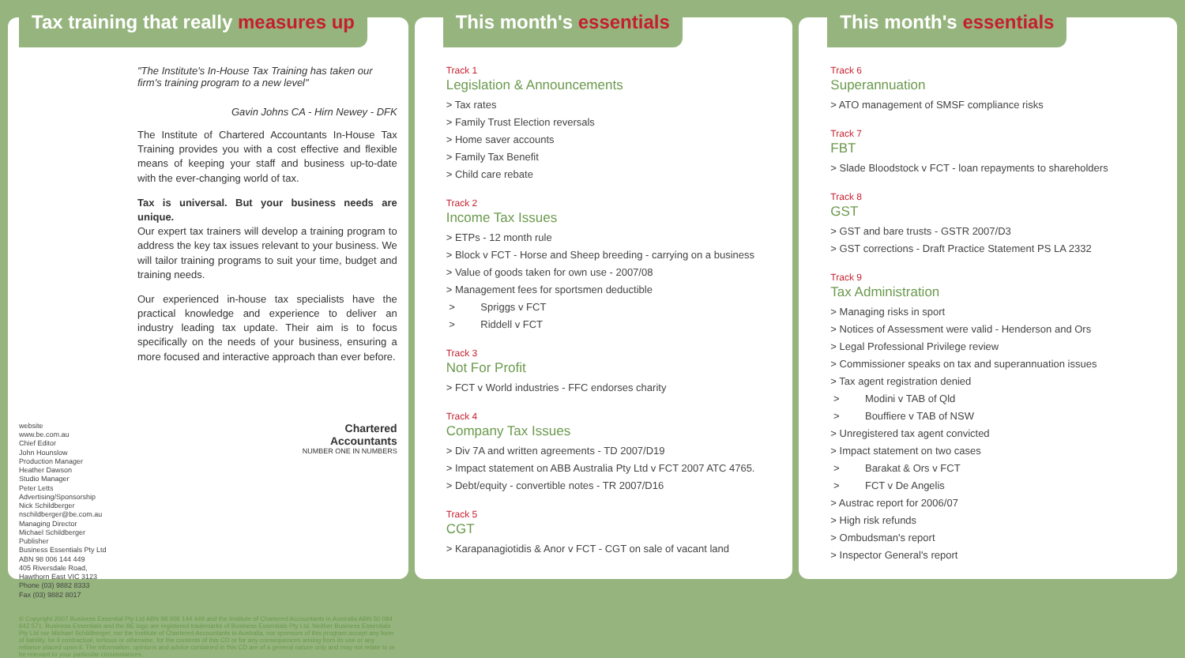Tax training that really measures up
"The Institute's In-House Tax Training has taken our firm's training program to a new level"
Gavin Johns CA - Hirn Newey - DFK
The Institute of Chartered Accountants In-House Tax Training provides you with a cost effective and flexible means of keeping your staff and business up-to-date with the ever-changing world of tax.
Tax is universal. But your business needs are unique.
Our expert tax trainers will develop a training program to address the key tax issues relevant to your business. We will tailor training programs to suit your time, budget and training needs.
Our experienced in-house tax specialists have the practical knowledge and experience to deliver an industry leading tax update. Their aim is to focus specifically on the needs of your business, ensuring a more focused and interactive approach than ever before.
website
www.be.com.au
Chief Editor
John Hounslow
Production Manager
Heather Dawson
Studio Manager
Peter Letts
Advertising/Sponsorship
Nick Schildberger
nschildberger@be.com.au
Managing Director
Michael Schildberger
Publisher
Business Essentials Pty Ltd
ABN 98 006 144 449
405 Riversdale Road,
Hawthorn East VIC 3123
Phone (03) 9882 8333
Fax (03) 9882 8017
Chartered
Accountants
NUMBER ONE IN NUMBERS
© Copyright 2007 Business Essential Pty Ltd ABN 98 006 144 449 and the Institute of Chartered Accountants in Australia ABN 50 084 642 571. Business Essentials and the BE logo are registered trademarks of Business Essentials Pty Ltd. Neither Business Essentials Pty Ltd nor Michael Schildberger, nor the Institute of Chartered Accountants in Australia, nor sponsors of this program accept any form of liability, be it contractual, tortious or otherwise, for the contents of this CD or for any consequences arising from its use or any reliance placed upon it. The information, opinions and advice contained in this CD are of a general nature only and may not relate to or be relevant to your particular circumstances.
This month's essentials
Track 1
Legislation & Announcements
> Tax rates
> Family Trust Election reversals
> Home saver accounts
> Family Tax Benefit
> Child care rebate
Track 2
Income Tax Issues
> ETPs - 12 month rule
> Block v FCT - Horse and Sheep breeding - carrying on a business
> Value of goods taken for own use - 2007/08
> Management fees for sportsmen deductible
> Spriggs v FCT
> Riddell v FCT
Track 3
Not For Profit
> FCT v World industries - FFC endorses charity
Track 4
Company Tax Issues
> Div 7A and written agreements - TD 2007/D19
> Impact statement on ABB Australia Pty Ltd v FCT 2007 ATC 4765.
> Debt/equity - convertible notes - TR 2007/D16
Track 5
CGT
> Karapanagiotidis & Anor v FCT - CGT on sale of vacant land
This month's essentials
Track 6
Superannuation
> ATO management of SMSF compliance risks
Track 7
FBT
> Slade Bloodstock v FCT - loan repayments to shareholders
Track 8
GST
> GST and bare trusts - GSTR 2007/D3
> GST corrections - Draft Practice Statement PS LA 2332
Track 9
Tax Administration
> Managing risks in sport
> Notices of Assessment were valid - Henderson and Ors
> Legal Professional Privilege review
> Commissioner speaks on tax and superannuation issues
> Tax agent registration denied
> Modini v TAB of Qld
> Bouffiere v TAB of NSW
> Unregistered tax agent convicted
> Impact statement on two cases
> Barakat & Ors v FCT
> FCT v De Angelis
> Austrac report for 2006/07
> High risk refunds
> Ombudsman's report
> Inspector General's report